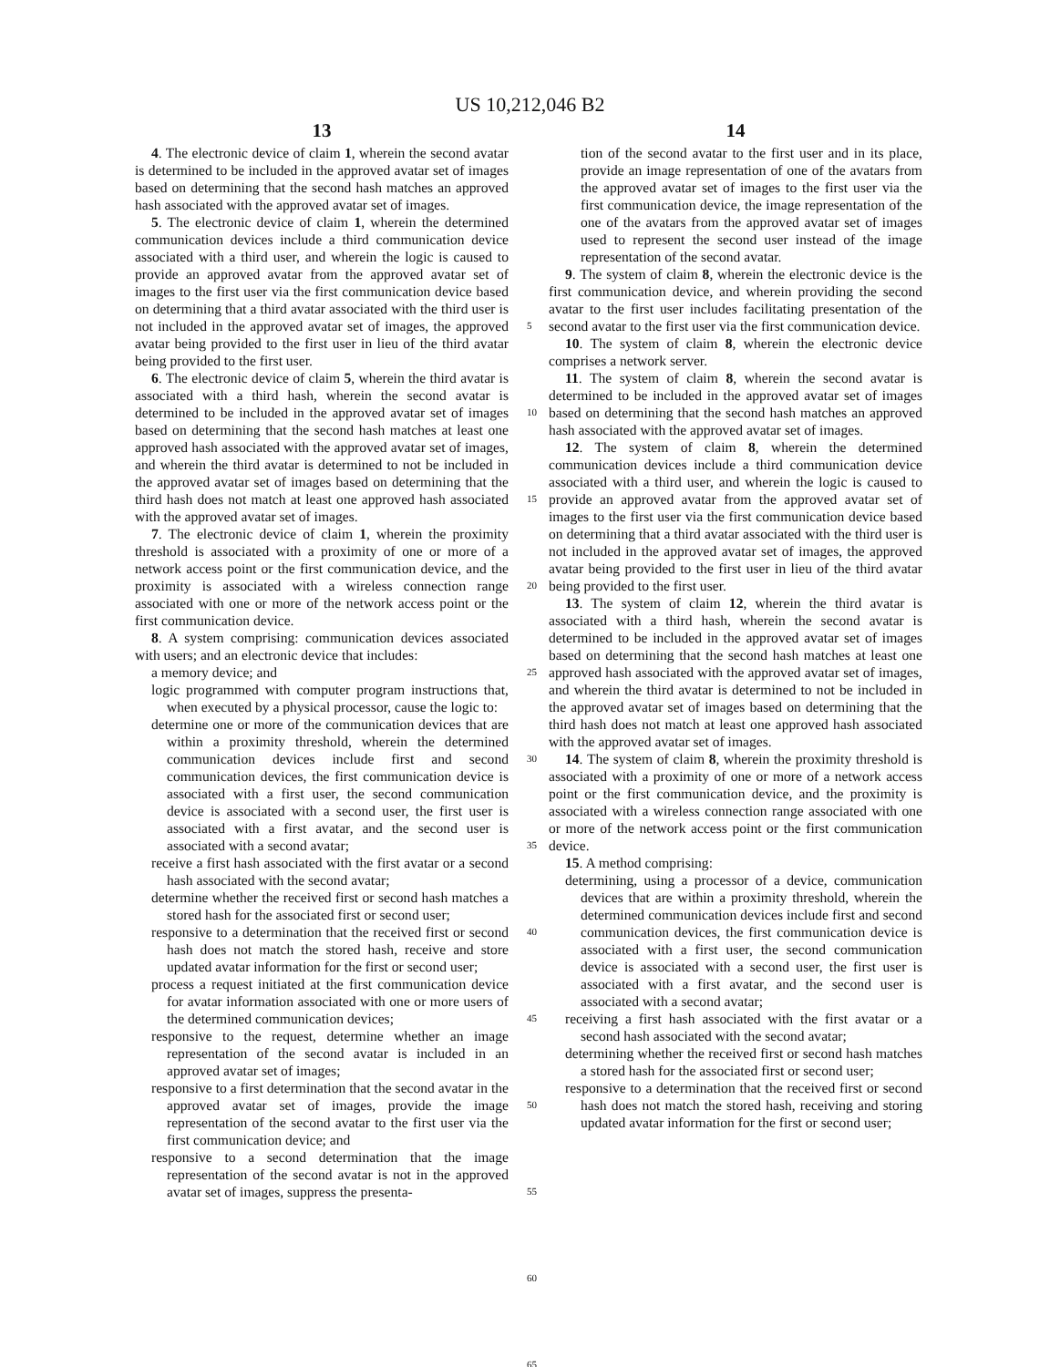US 10,212,046 B2
13
4. The electronic device of claim 1, wherein the second avatar is determined to be included in the approved avatar set of images based on determining that the second hash matches an approved hash associated with the approved avatar set of images.
5. The electronic device of claim 1, wherein the determined communication devices include a third communication device associated with a third user, and wherein the logic is caused to provide an approved avatar from the approved avatar set of images to the first user via the first communication device based on determining that a third avatar associated with the third user is not included in the approved avatar set of images, the approved avatar being provided to the first user in lieu of the third avatar being provided to the first user.
6. The electronic device of claim 5, wherein the third avatar is associated with a third hash, wherein the second avatar is determined to be included in the approved avatar set of images based on determining that the second hash matches at least one approved hash associated with the approved avatar set of images, and wherein the third avatar is determined to not be included in the approved avatar set of images based on determining that the third hash does not match at least one approved hash associated with the approved avatar set of images.
7. The electronic device of claim 1, wherein the proximity threshold is associated with a proximity of one or more of a network access point or the first communication device, and the proximity is associated with a wireless connection range associated with one or more of the network access point or the first communication device.
8. A system comprising: communication devices associated with users; and an electronic device that includes:
a memory device; and
logic programmed with computer program instructions that, when executed by a physical processor, cause the logic to:
determine one or more of the communication devices that are within a proximity threshold, wherein the determined communication devices include first and second communication devices, the first communication device is associated with a first user, the second communication device is associated with a second user, the first user is associated with a first avatar, and the second user is associated with a second avatar;
receive a first hash associated with the first avatar or a second hash associated with the second avatar;
determine whether the received first or second hash matches a stored hash for the associated first or second user;
responsive to a determination that the received first or second hash does not match the stored hash, receive and store updated avatar information for the first or second user;
process a request initiated at the first communication device for avatar information associated with one or more users of the determined communication devices;
responsive to the request, determine whether an image representation of the second avatar is included in an approved avatar set of images;
responsive to a first determination that the second avatar in the approved avatar set of images, provide the image representation of the second avatar to the first user via the first communication device; and
responsive to a second determination that the image representation of the second avatar is not in the approved avatar set of images, suppress the presenta-
5
10
15
20
25
30
35
40
45
50
55
60
65
14
tion of the second avatar to the first user and in its place, provide an image representation of one of the avatars from the approved avatar set of images to the first user via the first communication device, the image representation of the one of the avatars from the approved avatar set of images used to represent the second user instead of the image representation of the second avatar.
9. The system of claim 8, wherein the electronic device is the first communication device, and wherein providing the second avatar to the first user includes facilitating presentation of the second avatar to the first user via the first communication device.
10. The system of claim 8, wherein the electronic device comprises a network server.
11. The system of claim 8, wherein the second avatar is determined to be included in the approved avatar set of images based on determining that the second hash matches an approved hash associated with the approved avatar set of images.
12. The system of claim 8, wherein the determined communication devices include a third communication device associated with a third user, and wherein the logic is caused to provide an approved avatar from the approved avatar set of images to the first user via the first communication device based on determining that a third avatar associated with the third user is not included in the approved avatar set of images, the approved avatar being provided to the first user in lieu of the third avatar being provided to the first user.
13. The system of claim 12, wherein the third avatar is associated with a third hash, wherein the second avatar is determined to be included in the approved avatar set of images based on determining that the second hash matches at least one approved hash associated with the approved avatar set of images, and wherein the third avatar is determined to not be included in the approved avatar set of images based on determining that the third hash does not match at least one approved hash associated with the approved avatar set of images.
14. The system of claim 8, wherein the proximity threshold is associated with a proximity of one or more of a network access point or the first communication device, and the proximity is associated with a wireless connection range associated with one or more of the network access point or the first communication device.
15. A method comprising:
determining, using a processor of a device, communication devices that are within a proximity threshold, wherein the determined communication devices include first and second communication devices, the first communication device is associated with a first user, the second communication device is associated with a second user, the first user is associated with a first avatar, and the second user is associated with a second avatar;
receiving a first hash associated with the first avatar or a second hash associated with the second avatar;
determining whether the received first or second hash matches a stored hash for the associated first or second user;
responsive to a determination that the received first or second hash does not match the stored hash, receiving and storing updated avatar information for the first or second user;